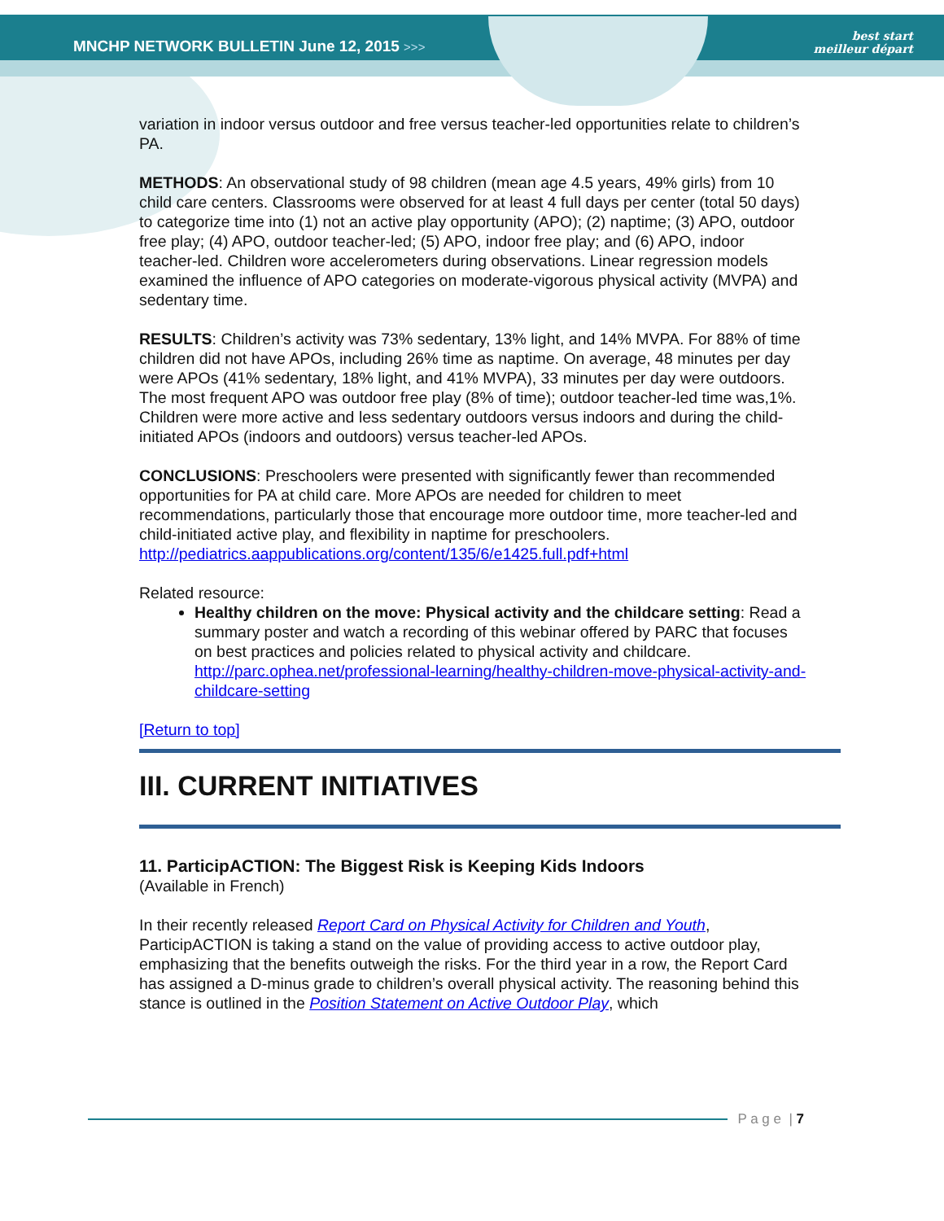MNCHP NETWORK BULLETIN June 12, 2015 >>>
best start
meilleur départ
variation in indoor versus outdoor and free versus teacher-led opportunities relate to children’s PA.
METHODS: An observational study of 98 children (mean age 4.5 years, 49% girls) from 10 child care centers. Classrooms were observed for at least 4 full days per center (total 50 days) to categorize time into (1) not an active play opportunity (APO); (2) naptime; (3) APO, outdoor free play; (4) APO, outdoor teacher-led; (5) APO, indoor free play; and (6) APO, indoor teacher-led. Children wore accelerometers during observations. Linear regression models examined the influence of APO categories on moderate-vigorous physical activity (MVPA) and sedentary time.
RESULTS: Children’s activity was 73% sedentary, 13% light, and 14% MVPA. For 88% of time children did not have APOs, including 26% time as naptime. On average, 48 minutes per day were APOs (41% sedentary, 18% light, and 41% MVPA), 33 minutes per day were outdoors. The most frequent APO was outdoor free play (8% of time); outdoor teacher-led time was,1%. Children were more active and less sedentary outdoors versus indoors and during the child-initiated APOs (indoors and outdoors) versus teacher-led APOs.
CONCLUSIONS: Preschoolers were presented with significantly fewer than recommended opportunities for PA at child care. More APOs are needed for children to meet recommendations, particularly those that encourage more outdoor time, more teacher-led and child-initiated active play, and flexibility in naptime for preschoolers. http://pediatrics.aappublications.org/content/135/6/e1425.full.pdf+html
Related resource:
Healthy children on the move: Physical activity and the childcare setting: Read a summary poster and watch a recording of this webinar offered by PARC that focuses on best practices and policies related to physical activity and childcare.
http://parc.ophea.net/professional-learning/healthy-children-move-physical-activity-and-childcare-setting
[Return to top]
III. CURRENT INITIATIVES
11. ParticipACTION: The Biggest Risk is Keeping Kids Indoors
(Available in French)
In their recently released Report Card on Physical Activity for Children and Youth, ParticipACTION is taking a stand on the value of providing access to active outdoor play, emphasizing that the benefits outweigh the risks. For the third year in a row, the Report Card has assigned a D-minus grade to children’s overall physical activity. The reasoning behind this stance is outlined in the Position Statement on Active Outdoor Play, which
P a g e | 7